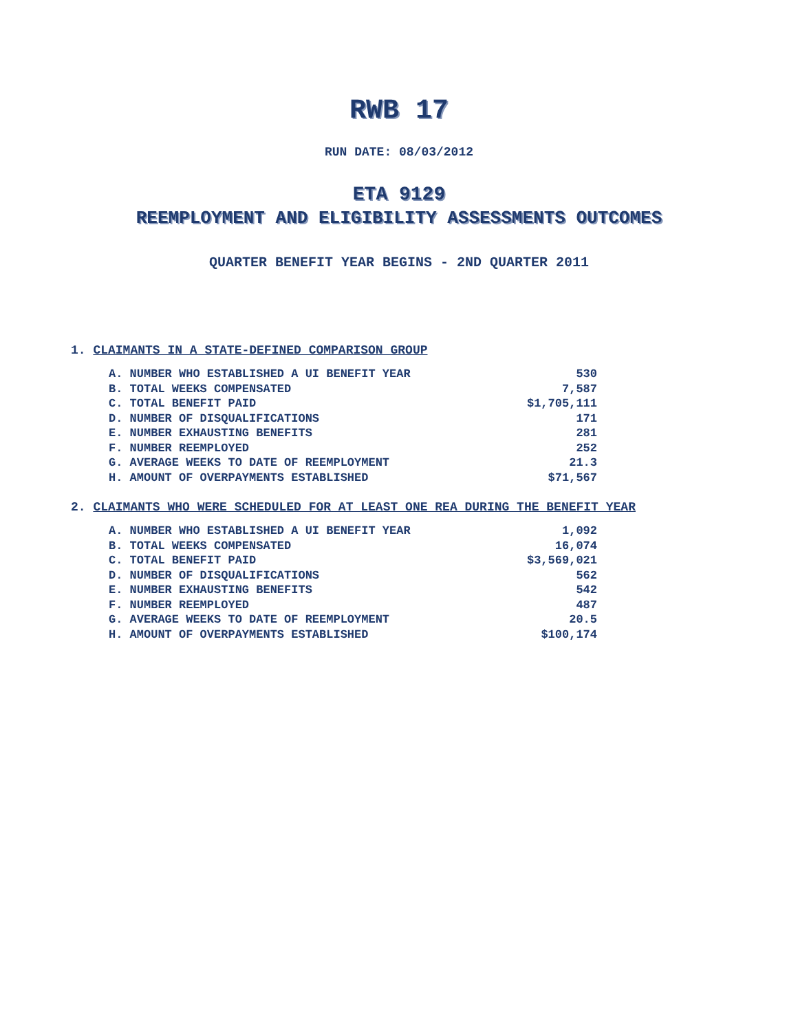RWB 17
RUN DATE: 08/03/2012
ETA 9129
REEMPLOYMENT AND ELIGIBILITY ASSESSMENTS OUTCOMES
QUARTER BENEFIT YEAR BEGINS - 2ND QUARTER 2011
1. CLAIMANTS IN A STATE-DEFINED COMPARISON GROUP
| A. NUMBER WHO ESTABLISHED A UI BENEFIT YEAR | 530 |
| B. TOTAL WEEKS COMPENSATED | 7,587 |
| C. TOTAL BENEFIT PAID | $1,705,111 |
| D. NUMBER OF DISQUALIFICATIONS | 171 |
| E. NUMBER EXHAUSTING BENEFITS | 281 |
| F. NUMBER REEMPLOYED | 252 |
| G. AVERAGE WEEKS TO DATE OF REEMPLOYMENT | 21.3 |
| H. AMOUNT OF OVERPAYMENTS ESTABLISHED | $71,567 |
2. CLAIMANTS WHO WERE SCHEDULED FOR AT LEAST ONE REA DURING THE BENEFIT YEAR
| A. NUMBER WHO ESTABLISHED A UI BENEFIT YEAR | 1,092 |
| B. TOTAL WEEKS COMPENSATED | 16,074 |
| C. TOTAL BENEFIT PAID | $3,569,021 |
| D. NUMBER OF DISQUALIFICATIONS | 562 |
| E. NUMBER EXHAUSTING BENEFITS | 542 |
| F. NUMBER REEMPLOYED | 487 |
| G. AVERAGE WEEKS TO DATE OF REEMPLOYMENT | 20.5 |
| H. AMOUNT OF OVERPAYMENTS ESTABLISHED | $100,174 |